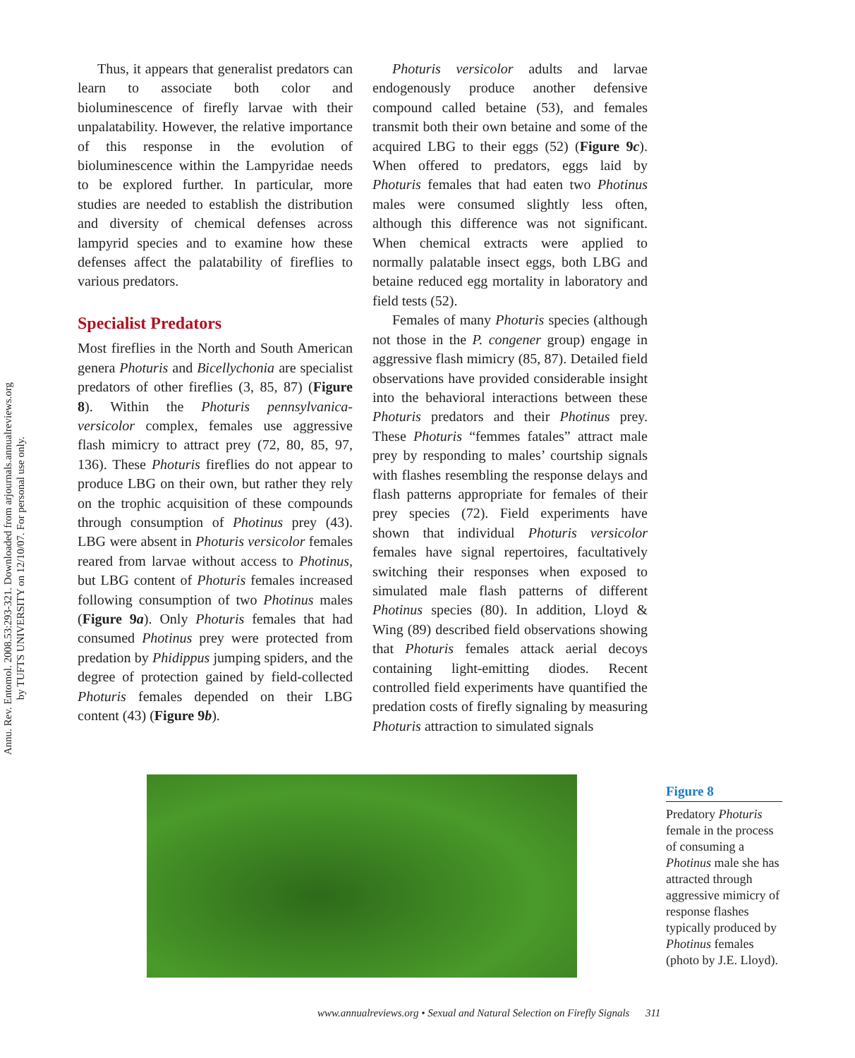Annu. Rev. Entomol. 2008.53:293-321. Downloaded from arjournals.annualreviews.org
by TUFTS UNIVERSITY on 12/10/07. For personal use only.
Thus, it appears that generalist predators can learn to associate both color and bioluminescence of firefly larvae with their unpalatability. However, the relative importance of this response in the evolution of bioluminescence within the Lampyridae needs to be explored further. In particular, more studies are needed to establish the distribution and diversity of chemical defenses across lampyrid species and to examine how these defenses affect the palatability of fireflies to various predators.
Specialist Predators
Most fireflies in the North and South American genera Photuris and Bicellychonia are specialist predators of other fireflies (3, 85, 87) (Figure 8). Within the Photuris pennsylvanica-versicolor complex, females use aggressive flash mimicry to attract prey (72, 80, 85, 97, 136). These Photuris fireflies do not appear to produce LBG on their own, but rather they rely on the trophic acquisition of these compounds through consumption of Photinus prey (43). LBG were absent in Photuris versicolor females reared from larvae without access to Photinus, but LBG content of Photuris females increased following consumption of two Photinus males (Figure 9a). Only Photuris females that had consumed Photinus prey were protected from predation by Phidippus jumping spiders, and the degree of protection gained by field-collected Photuris females depended on their LBG content (43) (Figure 9b).
Photuris versicolor adults and larvae endogenously produce another defensive compound called betaine (53), and females transmit both their own betaine and some of the acquired LBG to their eggs (52) (Figure 9c). When offered to predators, eggs laid by Photuris females that had eaten two Photinus males were consumed slightly less often, although this difference was not significant. When chemical extracts were applied to normally palatable insect eggs, both LBG and betaine reduced egg mortality in laboratory and field tests (52).
Females of many Photuris species (although not those in the P. congener group) engage in aggressive flash mimicry (85, 87). Detailed field observations have provided considerable insight into the behavioral interactions between these Photuris predators and their Photinus prey. These Photuris “femmes fatales” attract male prey by responding to males’ courtship signals with flashes resembling the response delays and flash patterns appropriate for females of their prey species (72). Field experiments have shown that individual Photuris versicolor females have signal repertoires, facultatively switching their responses when exposed to simulated male flash patterns of different Photinus species (80). In addition, Lloyd & Wing (89) described field observations showing that Photuris females attack aerial decoys containing light-emitting diodes. Recent controlled field experiments have quantified the predation costs of firefly signaling by measuring Photuris attraction to simulated signals
Figure 8
Predatory Photuris female in the process of consuming a Photinus male she has attracted through aggressive mimicry of response flashes typically produced by Photinus females (photo by J.E. Lloyd).
www.annualreviews.org • Sexual and Natural Selection on Firefly Signals 311